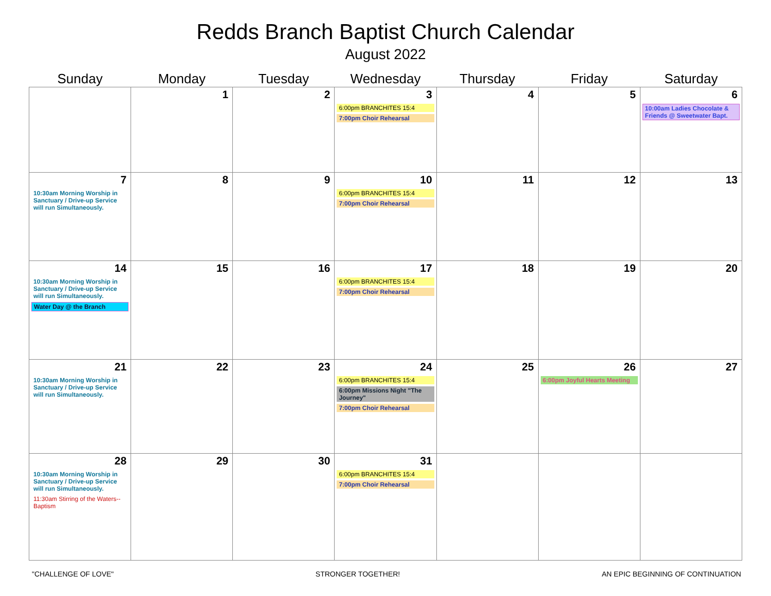Redds Branch Baptist Church Calendar
August 2022
| Sunday | Monday | Tuesday | Wednesday | Thursday | Friday | Saturday |
| --- | --- | --- | --- | --- | --- | --- |
| | 1 | 2 | 3 6:00pm BRANCHITES 15:4 7:00pm Choir Rehearsal | 4 | 5 | 6 10:00am Ladies Chocolate & Friends @ Sweetwater Bapt. |
| 7 10:30am Morning Worship in Sanctuary / Drive-up Service will run Simultaneously. | 8 | 9 | 10 6:00pm BRANCHITES 15:4 7:00pm Choir Rehearsal | 11 | 12 | 13 |
| 14 10:30am Morning Worship in Sanctuary / Drive-up Service will run Simultaneously. Water Day @ the Branch | 15 | 16 | 17 6:00pm BRANCHITES 15:4 7:00pm Choir Rehearsal | 18 | 19 | 20 |
| 21 10:30am Morning Worship in Sanctuary / Drive-up Service will run Simultaneously. | 22 | 23 | 24 6:00pm BRANCHITES 15:4 6:00pm Missions Night "The Journey" 7:00pm Choir Rehearsal | 25 | 26 6:00pm Joyful Hearts Meeting | 27 |
| 28 10:30am Morning Worship in Sanctuary / Drive-up Service will run Simultaneously. 11:30am Stirring of the Waters--Baptism | 29 | 30 | 31 6:00pm BRANCHITES 15:4 7:00pm Choir Rehearsal | | | |
"CHALLENGE OF LOVE" STRONGER TOGETHER! AN EPIC BEGINNING OF CONTINUATION